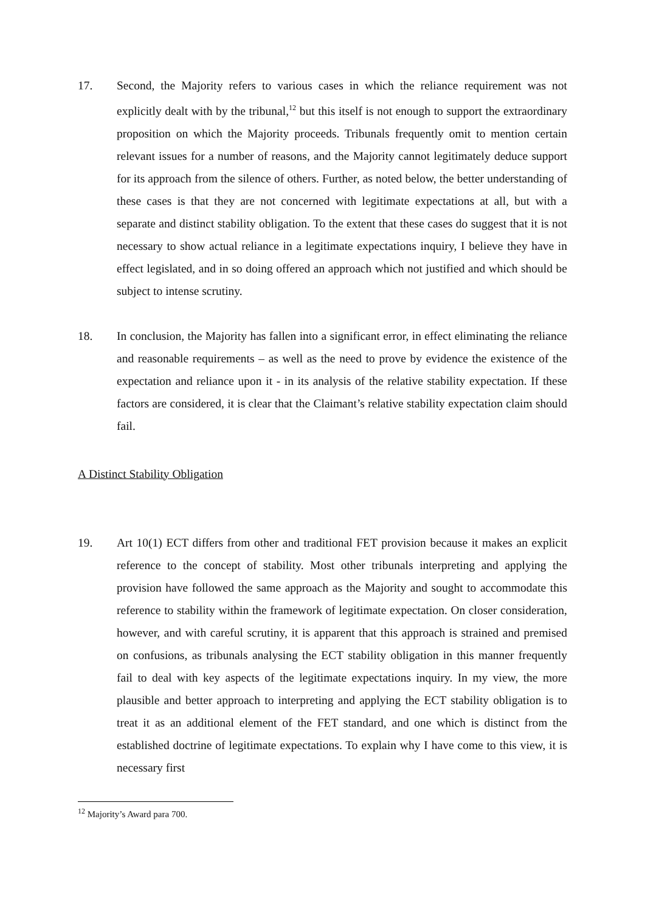17. Second, the Majority refers to various cases in which the reliance requirement was not explicitly dealt with by the tribunal,<sup>12</sup> but this itself is not enough to support the extraordinary proposition on which the Majority proceeds. Tribunals frequently omit to mention certain relevant issues for a number of reasons, and the Majority cannot legitimately deduce support for its approach from the silence of others. Further, as noted below, the better understanding of these cases is that they are not concerned with legitimate expectations at all, but with a separate and distinct stability obligation. To the extent that these cases do suggest that it is not necessary to show actual reliance in a legitimate expectations inquiry, I believe they have in effect legislated, and in so doing offered an approach which not justified and which should be subject to intense scrutiny.
18. In conclusion, the Majority has fallen into a significant error, in effect eliminating the reliance and reasonable requirements – as well as the need to prove by evidence the existence of the expectation and reliance upon it - in its analysis of the relative stability expectation. If these factors are considered, it is clear that the Claimant’s relative stability expectation claim should fail.
A Distinct Stability Obligation
19. Art 10(1) ECT differs from other and traditional FET provision because it makes an explicit reference to the concept of stability. Most other tribunals interpreting and applying the provision have followed the same approach as the Majority and sought to accommodate this reference to stability within the framework of legitimate expectation. On closer consideration, however, and with careful scrutiny, it is apparent that this approach is strained and premised on confusions, as tribunals analysing the ECT stability obligation in this manner frequently fail to deal with key aspects of the legitimate expectations inquiry. In my view, the more plausible and better approach to interpreting and applying the ECT stability obligation is to treat it as an additional element of the FET standard, and one which is distinct from the established doctrine of legitimate expectations. To explain why I have come to this view, it is necessary first
<sup>12</sup> Majority’s Award para 700.